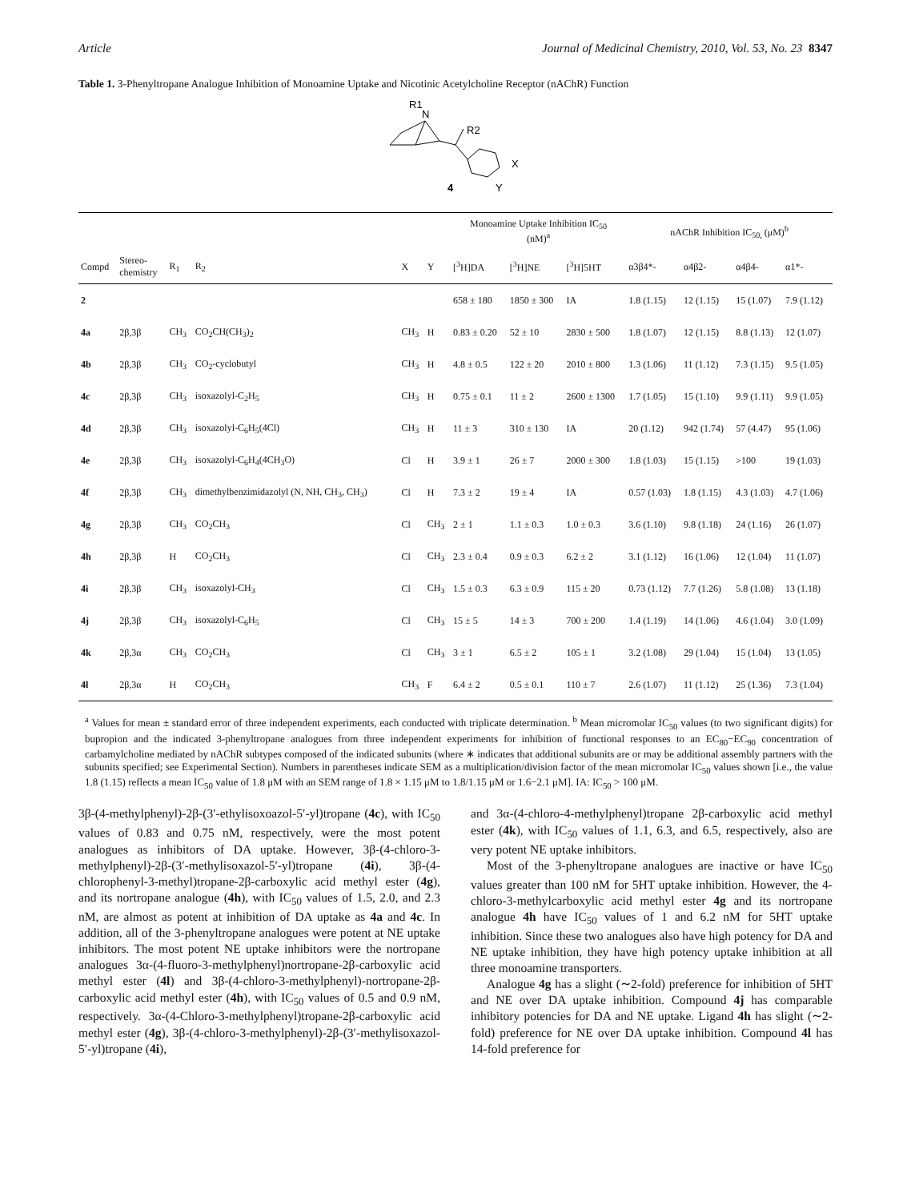Article Journal of Medicinal Chemistry, 2010, Vol. 53, No. 23 8347
Table 1. 3-Phenyltropane Analogue Inhibition of Monoamine Uptake and Nicotinic Acetylcholine Receptor (nAChR) Function
R1
N
R2
X
Y
4
| | | | | | | Monoamine Uptake Inhibition IC<sub>50</sub> (nM)<sup>a</sup> | | | nAChR Inhibition IC<sub>50,</sub> (μM)<sup>b</sup> | | | |
| --- | --- | --- | --- | --- | --- | --- | --- | --- | --- | --- | --- | --- |
| Compd | Stereo- chemistry | R<sub>1</sub> | R<sub>2</sub> | X | Y | [<sup>3</sup>H]DA | [<sup>3</sup>H]NE | [<sup>3</sup>H]5HT | α3β4*- | α4β2- | α4β4- | α1*- |
| 2 | | | | | | 658 ± 180 | 1850 ± 300 | IA | 1.8 (1.15) | 12 (1.15) | 15 (1.07) | 7.9 (1.12) |
| 4a | 2β,3β | CH<sub>3</sub> | CO<sub>2</sub>CH(CH<sub>3</sub>)<sub>2</sub> | CH<sub>3</sub> | H | 0.83 ± 0.20 | 52 ± 10 | 2830 ± 500 | 1.8 (1.07) | 12 (1.15) | 8.8 (1.13) | 12 (1.07) |
| 4b | 2β,3β | CH<sub>3</sub> | CO<sub>2</sub>-cyclobutyl | CH<sub>3</sub> | H | 4.8 ± 0.5 | 122 ± 20 | 2010 ± 800 | 1.3 (1.06) | 11 (1.12) | 7.3 (1.15) | 9.5 (1.05) |
| 4c | 2β,3β | CH<sub>3</sub> | isoxazolyl-C<sub>2</sub>H<sub>5</sub> | CH<sub>3</sub> | H | 0.75 ± 0.1 | 11 ± 2 | 2600 ± 1300 | 1.7 (1.05) | 15 (1.10) | 9.9 (1.11) | 9.9 (1.05) |
| 4d | 2β,3β | CH<sub>3</sub> | isoxazolyl-C<sub>6</sub>H<sub>5</sub>(4Cl) | CH<sub>3</sub> | H | 11 ± 3 | 310 ± 130 | IA | 20 (1.12) | 942 (1.74) | 57 (4.47) | 95 (1.06) |
| 4e | 2β,3β | CH<sub>3</sub> | isoxazolyl-C<sub>6</sub>H<sub>4</sub>(4CH<sub>3</sub>O) | Cl | H | 3.9 ± 1 | 26 ± 7 | 2000 ± 300 | 1.8 (1.03) | 15 (1.15) | >100 | 19 (1.03) |
| 4f | 2β,3β | CH<sub>3</sub> | dimethylbenzimidazolyl (N, NH, CH<sub>3</sub>, CH<sub>3</sub>) | Cl | H | 7.3 ± 2 | 19 ± 4 | IA | 0.57 (1.03) | 1.8 (1.15) | 4.3 (1.03) | 4.7 (1.06) |
| 4g | 2β,3β | CH<sub>3</sub> | CO<sub>2</sub>CH<sub>3</sub> | Cl | CH<sub>3</sub> | 2 ± 1 | 1.1 ± 0.3 | 1.0 ± 0.3 | 3.6 (1.10) | 9.8 (1.18) | 24 (1.16) | 26 (1.07) |
| 4h | 2β,3β | H | CO<sub>2</sub>CH<sub>3</sub> | Cl | CH<sub>3</sub> | 2.3 ± 0.4 | 0.9 ± 0.3 | 6.2 ± 2 | 3.1 (1.12) | 16 (1.06) | 12 (1.04) | 11 (1.07) |
| 4i | 2β,3β | CH<sub>3</sub> | isoxazolyl-CH<sub>3</sub> | Cl | CH<sub>3</sub> | 1.5 ± 0.3 | 6.3 ± 0.9 | 115 ± 20 | 0.73 (1.12) | 7.7 (1.26) | 5.8 (1.08) | 13 (1.18) |
| 4j | 2β,3β | CH<sub>3</sub> | isoxazolyl-C<sub>6</sub>H<sub>5</sub> | Cl | CH<sub>3</sub> | 15 ± 5 | 14 ± 3 | 700 ± 200 | 1.4 (1.19) | 14 (1.06) | 4.6 (1.04) | 3.0 (1.09) |
| 4k | 2β,3α | CH<sub>3</sub> | CO<sub>2</sub>CH<sub>3</sub> | Cl | CH<sub>3</sub> | 3 ± 1 | 6.5 ± 2 | 105 ± 1 | 3.2 (1.08) | 29 (1.04) | 15 (1.04) | 13 (1.05) |
| 4l | 2β,3α | H | CO<sub>2</sub>CH<sub>3</sub> | CH<sub>3</sub> | F | 6.4 ± 2 | 0.5 ± 0.1 | 110 ± 7 | 2.6 (1.07) | 11 (1.12) | 25 (1.36) | 7.3 (1.04) |
<sup>a</sup> Values for mean ± standard error of three independent experiments, each conducted with triplicate determination. <sup>b</sup> Mean micromolar IC<sub>50</sub> values (to two significant digits) for bupropion and the indicated 3-phenyltropane analogues from three independent experiments for inhibition of functional responses to an EC<sub>80</sub>−EC<sub>90</sub> concentration of carbamylcholine mediated by nAChR subtypes composed of the indicated subunits (where ∗ indicates that additional subunits are or may be additional assembly partners with the subunits specified; see Experimental Section). Numbers in parentheses indicate SEM as a multiplication/division factor of the mean micromolar IC<sub>50</sub> values shown [i.e., the value 1.8 (1.15) reflects a mean IC<sub>50</sub> value of 1.8 μM with an SEM range of 1.8 × 1.15 μM to 1.8/1.15 μM or 1.6−2.1 μM]. IA: IC<sub>50</sub> > 100 μM.
3β-(4-methylphenyl)-2β-(3′-ethylisoxoazol-5′-yl)tropane (4c), with IC<sub>50</sub> values of 0.83 and 0.75 nM, respectively, were the most potent analogues as inhibitors of DA uptake. However, 3β-(4-chloro-3-methylphenyl)-2β-(3′-methylisoxazol-5′-yl)tropane (4i), 3β-(4-chlorophenyl-3-methyl)tropane-2β-carboxylic acid methyl ester (4g), and its nortropane analogue (4h), with IC<sub>50</sub> values of 1.5, 2.0, and 2.3 nM, are almost as potent at inhibition of DA uptake as 4a and 4c. In addition, all of the 3-phenyltropane analogues were potent at NE uptake inhibitors. The most potent NE uptake inhibitors were the nortropane analogues 3α-(4-fluoro-3-methylphenyl)nortropane-2β-carboxylic acid methyl ester (4l) and 3β-(4-chloro-3-methylphenyl)-nortropane-2β-carboxylic acid methyl ester (4h), with IC<sub>50</sub> values of 0.5 and 0.9 nM, respectively. 3α-(4-Chloro-3-methylphenyl)tropane-2β-carboxylic acid methyl ester (4g), 3β-(4-chloro-3-methylphenyl)-2β-(3′-methylisoxazol-5′-yl)tropane (4i),
and 3α-(4-chloro-4-methylphenyl)tropane 2β-carboxylic acid methyl ester (4k), with IC<sub>50</sub> values of 1.1, 6.3, and 6.5, respectively, also are very potent NE uptake inhibitors.
Most of the 3-phenyltropane analogues are inactive or have IC<sub>50</sub> values greater than 100 nM for 5HT uptake inhibition. However, the 4-chloro-3-methylcarboxylic acid methyl ester 4g and its nortropane analogue 4h have IC<sub>50</sub> values of 1 and 6.2 nM for 5HT uptake inhibition. Since these two analogues also have high potency for DA and NE uptake inhibition, they have high potency uptake inhibition at all three monoamine transporters.
Analogue 4g has a slight (∼2-fold) preference for inhibition of 5HT and NE over DA uptake inhibition. Compound 4j has comparable inhibitory potencies for DA and NE uptake. Ligand 4h has slight (∼2-fold) preference for NE over DA uptake inhibition. Compound 4l has 14-fold preference for